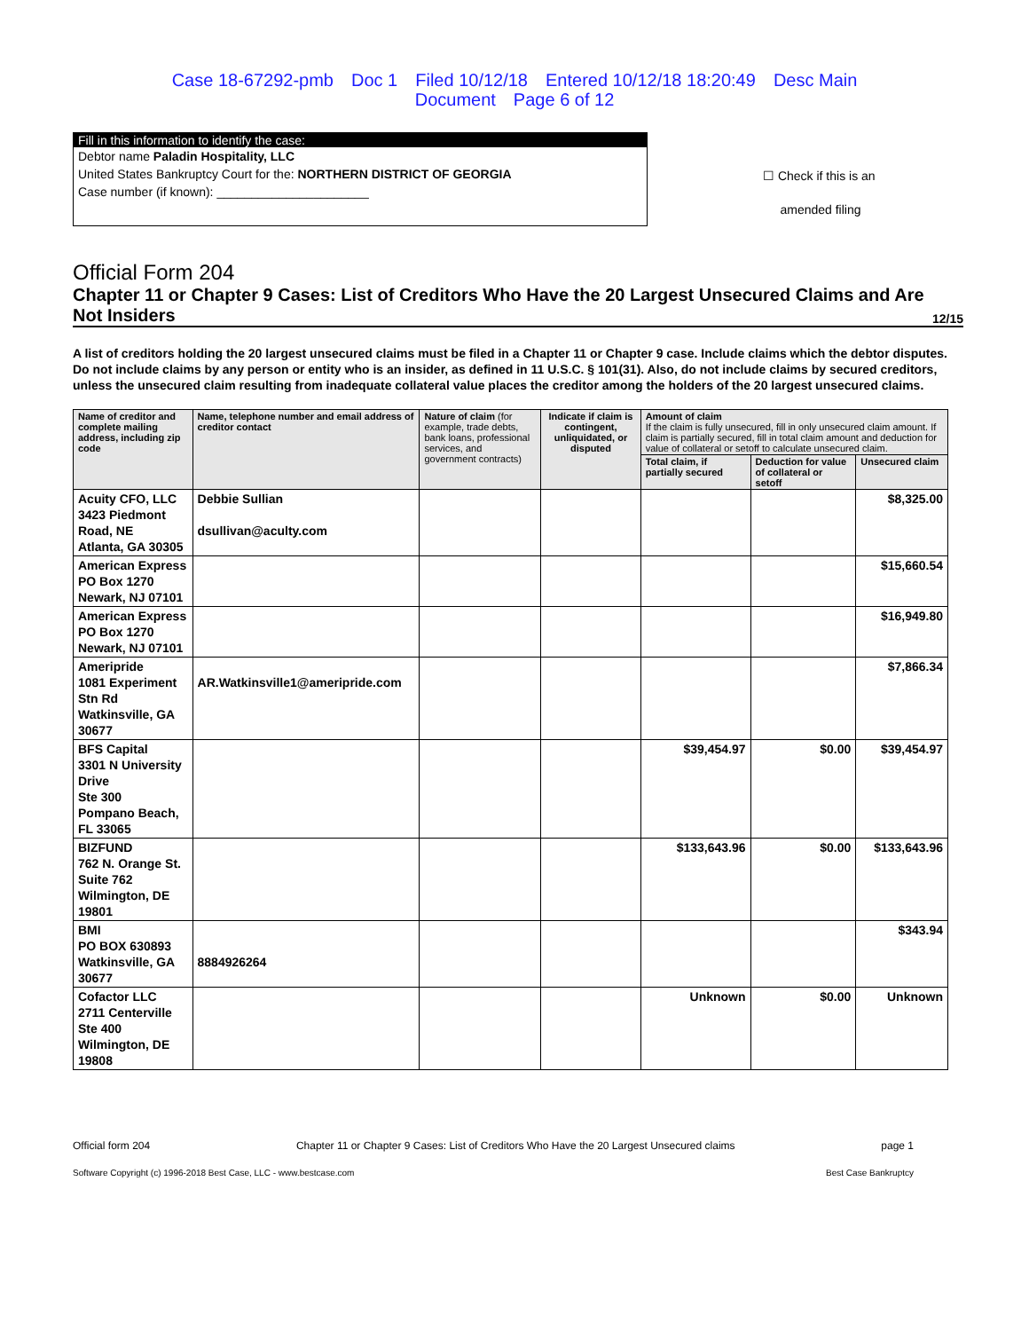Case 18-67292-pmb Doc 1 Filed 10/12/18 Entered 10/12/18 18:20:49 Desc Main
Document Page 6 of 12
Fill in this information to identify the case:
Debtor name Paladin Hospitality, LLC
United States Bankruptcy Court for the: NORTHERN DISTRICT OF GEORGIA
Case number (if known): ______________________
☐ Check if this is an
amended filing
Official Form 204
Chapter 11 or Chapter 9 Cases: List of Creditors Who Have the 20 Largest Unsecured Claims and Are Not Insiders 12/15
A list of creditors holding the 20 largest unsecured claims must be filed in a Chapter 11 or Chapter 9 case. Include claims which the debtor disputes. Do not include claims by any person or entity who is an insider, as defined in 11 U.S.C. § 101(31). Also, do not include claims by secured creditors, unless the unsecured claim resulting from inadequate collateral value places the creditor among the holders of the 20 largest unsecured claims.
| Name of creditor and complete mailing address, including zip code | Name, telephone number and email address of creditor contact | Nature of claim (for example, trade debts, bank loans, professional services, and government contracts) | Indicate if claim is contingent, unliquidated, or disputed | Amount of claim If the claim is fully unsecured, fill in only unsecured claim amount. If claim is partially secured, fill in total claim amount and deduction for value of collateral or setoff to calculate unsecured claim. | | |
| --- | --- | --- | --- | --- | --- | --- |
| | | | | Total claim, if partially secured | Deduction for value of collateral or setoff | Unsecured claim |
| Acuity CFO, LLC 3423 Piedmont Road, NE Atlanta, GA 30305 | Debbie Sullian dsullivan@aculty.com | | | | | $8,325.00 |
| American Express PO Box 1270 Newark, NJ 07101 | | | | | | $15,660.54 |
| American Express PO Box 1270 Newark, NJ 07101 | | | | | | $16,949.80 |
| Ameripride 1081 Experiment Stn Rd Watkinsville, GA 30677 | AR.Watkinsville1@ameripride.com | | | | | $7,866.34 |
| BFS Capital 3301 N University Drive Ste 300 Pompano Beach, FL 33065 | | | | $39,454.97 | $0.00 | $39,454.97 |
| BIZFUND 762 N. Orange St. Suite 762 Wilmington, DE 19801 | | | | $133,643.96 | $0.00 | $133,643.96 |
| BMI PO BOX 630893 Watkinsville, GA 30677 | 8884926264 | | | | | $343.94 |
| Cofactor LLC 2711 Centerville Ste 400 Wilmington, DE 19808 | | | | Unknown | $0.00 | Unknown |
Official form 204 Chapter 11 or Chapter 9 Cases: List of Creditors Who Have the 20 Largest Unsecured claims page 1
Software Copyright (c) 1996-2018 Best Case, LLC - www.bestcase.com Best Case Bankruptcy